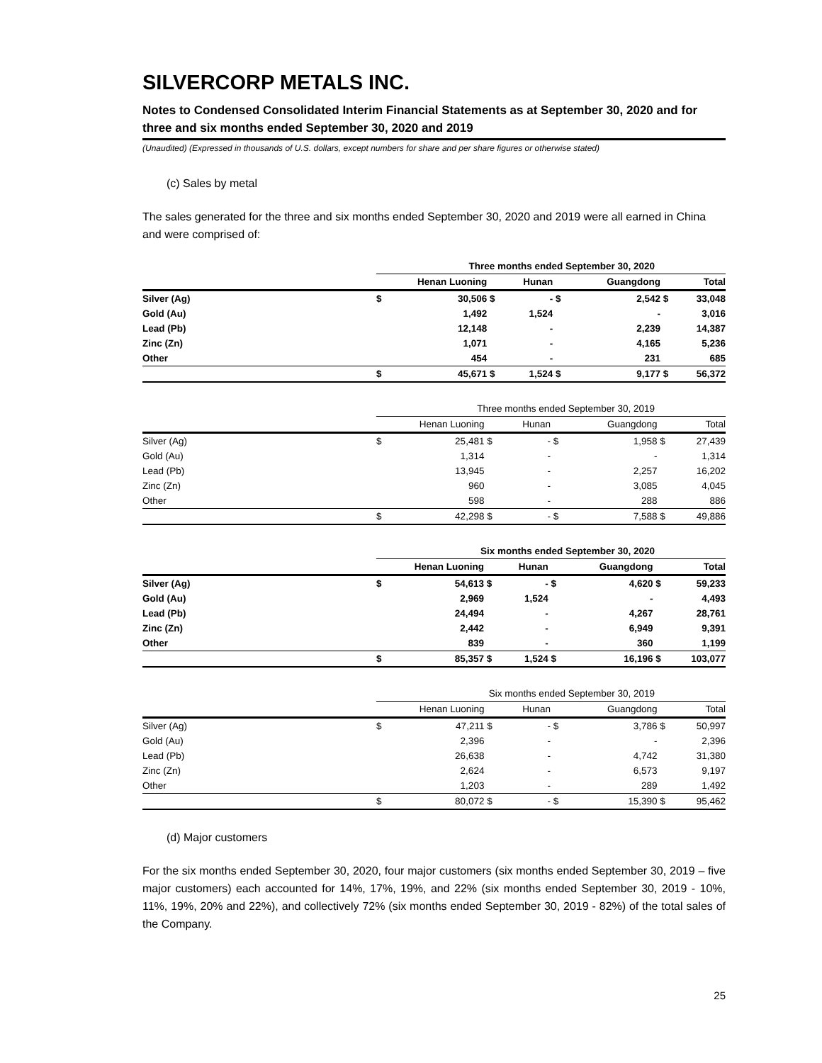SILVERCORP METALS INC.
Notes to Condensed Consolidated Interim Financial Statements as at September 30, 2020 and for three and six months ended September 30, 2020 and 2019
(Unaudited) (Expressed in thousands of U.S. dollars, except numbers for share and per share figures or otherwise stated)
(c) Sales by metal
The sales generated for the three and six months ended September 30, 2020 and 2019 were all earned in China and were comprised of:
| | Three months ended September 30, 2020 | | | | | | | |
| --- | --- | --- | --- | --- | --- | --- | --- | --- |
| | Henan Luoning | | | Hunan | | Guangdong | | Total |
| Silver (Ag) | $ | 30,506 | $ | - | $ | 2,542 | $ | 33,048 |
| Gold (Au) | | 1,492 | | 1,524 | | - | | 3,016 |
| Lead (Pb) | | 12,148 | | - | | 2,239 | | 14,387 |
| Zinc (Zn) | | 1,071 | | - | | 4,165 | | 5,236 |
| Other | | 454 | | - | | 231 | | 685 |
| | $ | 45,671 | $ | 1,524 | $ | 9,177 | $ | 56,372 |
| | Three months ended September 30, 2019 | | | | | | | |
| --- | --- | --- | --- | --- | --- | --- | --- | --- |
| | Henan Luoning | | | Hunan | | Guangdong | | Total |
| Silver (Ag) | $ | 25,481 | $ | - | $ | 1,958 | $ | 27,439 |
| Gold (Au) | | 1,314 | | - | | - | | 1,314 |
| Lead (Pb) | | 13,945 | | - | | 2,257 | | 16,202 |
| Zinc (Zn) | | 960 | | - | | 3,085 | | 4,045 |
| Other | | 598 | | - | | 288 | | 886 |
| | $ | 42,298 | $ | - | $ | 7,588 | $ | 49,886 |
| | Six months ended September 30, 2020 | | | | | | | |
| --- | --- | --- | --- | --- | --- | --- | --- | --- |
| | Henan Luoning | | | Hunan | | Guangdong | | Total |
| Silver (Ag) | $ | 54,613 | $ | - | $ | 4,620 | $ | 59,233 |
| Gold (Au) | | 2,969 | | 1,524 | | - | | 4,493 |
| Lead (Pb) | | 24,494 | | - | | 4,267 | | 28,761 |
| Zinc (Zn) | | 2,442 | | - | | 6,949 | | 9,391 |
| Other | | 839 | | - | | 360 | | 1,199 |
| | $ | 85,357 | $ | 1,524 | $ | 16,196 | $ | 103,077 |
| | Six months ended September 30, 2019 | | | | | | | |
| --- | --- | --- | --- | --- | --- | --- | --- | --- |
| | Henan Luoning | | | Hunan | | Guangdong | | Total |
| Silver (Ag) | $ | 47,211 | $ | - | $ | 3,786 | $ | 50,997 |
| Gold (Au) | | 2,396 | | - | | - | | 2,396 |
| Lead (Pb) | | 26,638 | | - | | 4,742 | | 31,380 |
| Zinc (Zn) | | 2,624 | | - | | 6,573 | | 9,197 |
| Other | | 1,203 | | - | | 289 | | 1,492 |
| | $ | 80,072 | $ | - | $ | 15,390 | $ | 95,462 |
(d) Major customers
For the six months ended September 30, 2020, four major customers (six months ended September 30, 2019 – five major customers) each accounted for 14%, 17%, 19%, and 22% (six months ended September 30, 2019 - 10%, 11%, 19%, 20% and 22%), and collectively 72% (six months ended September 30, 2019 - 82%) of the total sales of the Company.
25